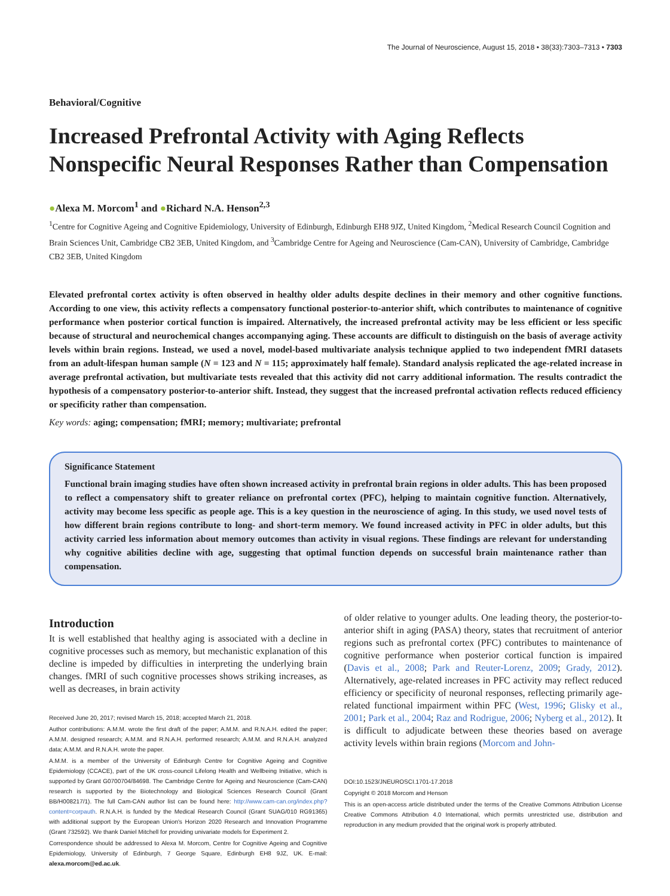The Journal of Neuroscience, August 15, 2018 • 38(33):7303–7313 • 7303
Behavioral/Cognitive
Increased Prefrontal Activity with Aging Reflects Nonspecific Neural Responses Rather than Compensation
●Alexa M. Morcom<sup>1</sup> and ●Richard N.A. Henson<sup>2,3</sup>
<sup>1</sup> Centre for Cognitive Ageing and Cognitive Epidemiology, University of Edinburgh, Edinburgh EH8 9JZ, United Kingdom, <sup>2</sup>Medical Research Council Cognition and Brain Sciences Unit, Cambridge CB2 3EB, United Kingdom, and <sup>3</sup>Cambridge Centre for Ageing and Neuroscience (Cam-CAN), University of Cambridge, Cambridge CB2 3EB, United Kingdom
Elevated prefrontal cortex activity is often observed in healthy older adults despite declines in their memory and other cognitive functions. According to one view, this activity reflects a compensatory functional posterior-to-anterior shift, which contributes to maintenance of cognitive performance when posterior cortical function is impaired. Alternatively, the increased prefrontal activity may be less efficient or less specific because of structural and neurochemical changes accompanying aging. These accounts are difficult to distinguish on the basis of average activity levels within brain regions. Instead, we used a novel, model-based multivariate analysis technique applied to two independent fMRI datasets from an adult-lifespan human sample (N = 123 and N = 115; approximately half female). Standard analysis replicated the age-related increase in average prefrontal activation, but multivariate tests revealed that this activity did not carry additional information. The results contradict the hypothesis of a compensatory posterior-to-anterior shift. Instead, they suggest that the increased prefrontal activation reflects reduced efficiency or specificity rather than compensation.
Key words: aging; compensation; fMRI; memory; multivariate; prefrontal
Significance Statement
Functional brain imaging studies have often shown increased activity in prefrontal brain regions in older adults. This has been proposed to reflect a compensatory shift to greater reliance on prefrontal cortex (PFC), helping to maintain cognitive function. Alternatively, activity may become less specific as people age. This is a key question in the neuroscience of aging. In this study, we used novel tests of how different brain regions contribute to long- and short-term memory. We found increased activity in PFC in older adults, but this activity carried less information about memory outcomes than activity in visual regions. These findings are relevant for understanding why cognitive abilities decline with age, suggesting that optimal function depends on successful brain maintenance rather than compensation.
Introduction
It is well established that healthy aging is associated with a decline in cognitive processes such as memory, but mechanistic explanation of this decline is impeded by difficulties in interpreting the underlying brain changes. fMRI of such cognitive processes shows striking increases, as well as decreases, in brain activity
Received June 20, 2017; revised March 15, 2018; accepted March 21, 2018.
Author contributions: A.M.M. wrote the first draft of the paper; A.M.M. and R.N.A.H. edited the paper; A.M.M. designed research; A.M.M. and R.N.A.H. performed research; A.M.M. and R.N.A.H. analyzed data; A.M.M. and R.N.A.H. wrote the paper.
A.M.M. is a member of the University of Edinburgh Centre for Cognitive Ageing and Cognitive Epidemiology (CCACE), part of the UK cross-council Lifelong Health and Wellbeing Initiative, which is supported by Grant G0700704/84698. The Cambridge Centre for Ageing and Neuroscience (Cam-CAN) research is supported by the Biotechnology and Biological Sciences Research Council (Grant BB/H008217/1). The full Cam-CAN author list can be found here: http://www.cam-can.org/index.php?content=corpauth. R.N.A.H. is funded by the Medical Research Council (Grant SUAG/010 RG91365) with additional support by the European Union's Horizon 2020 Research and Innovation Programme (Grant 732592). We thank Daniel Mitchell for providing univariate models for Experiment 2.
Correspondence should be addressed to Alexa M. Morcom, Centre for Cognitive Ageing and Cognitive Epidemiology, University of Edinburgh, 7 George Square, Edinburgh EH8 9JZ, UK. E-mail: alexa.morcom@ed.ac.uk.
of older relative to younger adults. One leading theory, the posterior-to-anterior shift in aging (PASA) theory, states that recruitment of anterior regions such as prefrontal cortex (PFC) contributes to maintenance of cognitive performance when posterior cortical function is impaired (Davis et al., 2008; Park and Reuter-Lorenz, 2009; Grady, 2012). Alternatively, age-related increases in PFC activity may reflect reduced efficiency or specificity of neuronal responses, reflecting primarily age-related functional impairment within PFC (West, 1996; Glisky et al., 2001; Park et al., 2004; Raz and Rodrigue, 2006; Nyberg et al., 2012). It is difficult to adjudicate between these theories based on average activity levels within brain regions (Morcom and John-
DOI:10.1523/JNEUROSCI.1701-17.2018
Copyright © 2018 Morcom and Henson
This is an open-access article distributed under the terms of the Creative Commons Attribution License Creative Commons Attribution 4.0 International, which permits unrestricted use, distribution and reproduction in any medium provided that the original work is properly attributed.